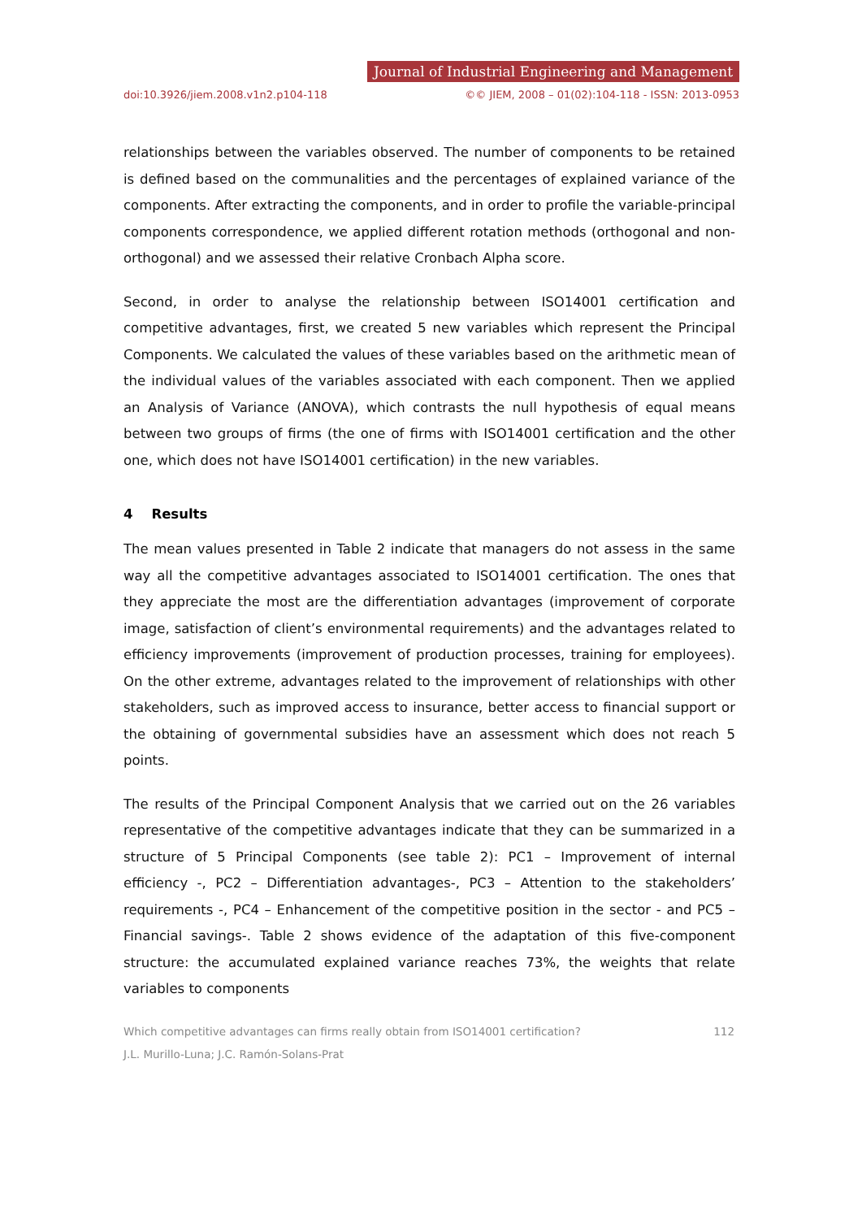Journal of Industrial Engineering and Management
doi:10.3926/jiem.2008.v1n2.p104-118 ©© JIEM, 2008 – 01(02):104-118 - ISSN: 2013-0953
relationships between the variables observed. The number of components to be retained is defined based on the communalities and the percentages of explained variance of the components. After extracting the components, and in order to profile the variable-principal components correspondence, we applied different rotation methods (orthogonal and non-orthogonal) and we assessed their relative Cronbach Alpha score.
Second, in order to analyse the relationship between ISO14001 certification and competitive advantages, first, we created 5 new variables which represent the Principal Components. We calculated the values of these variables based on the arithmetic mean of the individual values of the variables associated with each component. Then we applied an Analysis of Variance (ANOVA), which contrasts the null hypothesis of equal means between two groups of firms (the one of firms with ISO14001 certification and the other one, which does not have ISO14001 certification) in the new variables.
4 Results
The mean values presented in Table 2 indicate that managers do not assess in the same way all the competitive advantages associated to ISO14001 certification. The ones that they appreciate the most are the differentiation advantages (improvement of corporate image, satisfaction of client’s environmental requirements) and the advantages related to efficiency improvements (improvement of production processes, training for employees). On the other extreme, advantages related to the improvement of relationships with other stakeholders, such as improved access to insurance, better access to financial support or the obtaining of governmental subsidies have an assessment which does not reach 5 points.
The results of the Principal Component Analysis that we carried out on the 26 variables representative of the competitive advantages indicate that they can be summarized in a structure of 5 Principal Components (see table 2): PC1 – Improvement of internal efficiency -, PC2 – Differentiation advantages-, PC3 – Attention to the stakeholders’ requirements -, PC4 – Enhancement of the competitive position in the sector - and PC5 – Financial savings-. Table 2 shows evidence of the adaptation of this five-component structure: the accumulated explained variance reaches 73%, the weights that relate variables to components
Which competitive advantages can firms really obtain from ISO14001 certification? 112
J.L. Murillo-Luna; J.C. Ramón-Solans-Prat